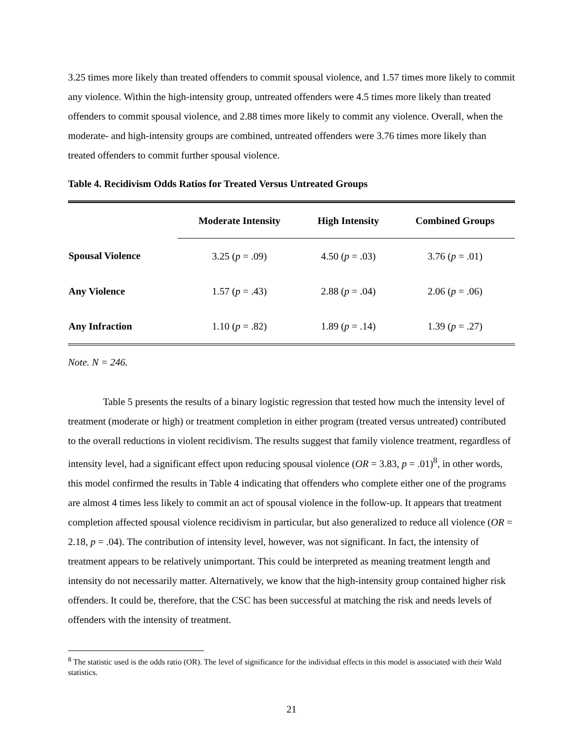3.25 times more likely than treated offenders to commit spousal violence, and 1.57 times more likely to commit any violence. Within the high-intensity group, untreated offenders were 4.5 times more likely than treated offenders to commit spousal violence, and 2.88 times more likely to commit any violence. Overall, when the moderate- and high-intensity groups are combined, untreated offenders were 3.76 times more likely than treated offenders to commit further spousal violence.
Table 4. Recidivism Odds Ratios for Treated Versus Untreated Groups
| | Moderate Intensity | High Intensity | Combined Groups |
| --- | --- | --- | --- |
| Spousal Violence | 3.25 ( p = .09) | 4.50 ( p = .03) | 3.76 ( p = .01) |
| Any Violence | 1.57 ( p = .43) | 2.88 ( p = .04) | 2.06 ( p = .06) |
| Any Infraction | 1.10 ( p = .82) | 1.89 ( p = .14) | 1.39 ( p = .27) |
Note. N = 246.
Table 5 presents the results of a binary logistic regression that tested how much the intensity level of treatment (moderate or high) or treatment completion in either program (treated versus untreated) contributed to the overall reductions in violent recidivism. The results suggest that family violence treatment, regardless of intensity level, had a significant effect upon reducing spousal violence (OR = 3.83, p = .01)<sup>8</sup>, in other words, this model confirmed the results in Table 4 indicating that offenders who complete either one of the programs are almost 4 times less likely to commit an act of spousal violence in the follow-up. It appears that treatment completion affected spousal violence recidivism in particular, but also generalized to reduce all violence (OR = 2.18, p = .04). The contribution of intensity level, however, was not significant. In fact, the intensity of treatment appears to be relatively unimportant. This could be interpreted as meaning treatment length and intensity do not necessarily matter. Alternatively, we know that the high-intensity group contained higher risk offenders. It could be, therefore, that the CSC has been successful at matching the risk and needs levels of offenders with the intensity of treatment.
<sup>8</sup> The statistic used is the odds ratio (OR). The level of significance for the individual effects in this model is associated with their Wald statistics.
21